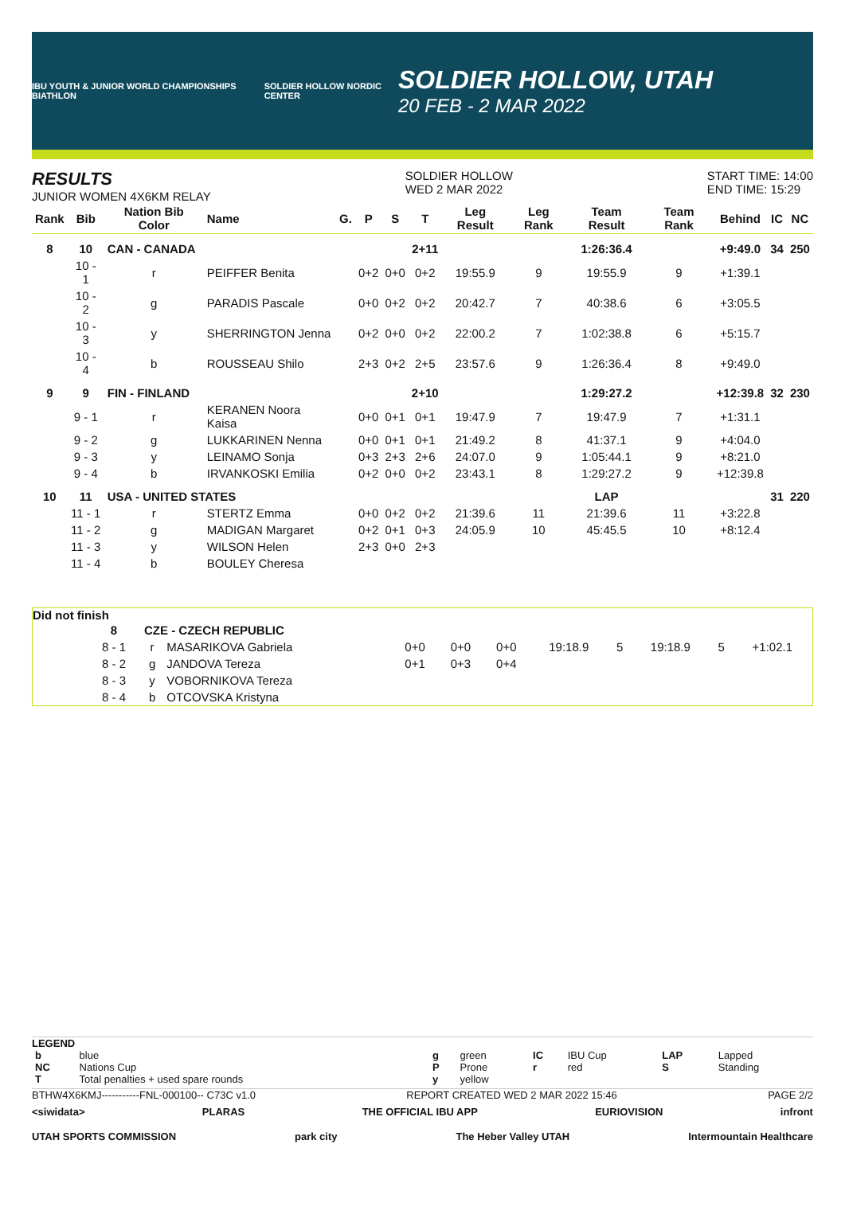IBU YOUTH & JUNIOR WORLD CHAMPIONSHIPS BIATHLON
SOLDIER HOLLOW NORDIC CENTER
SOLDIER HOLLOW, UTAH
20 FEB - 2 MAR 2022
RESULTS
JUNIOR WOMEN 4X6KM RELAY
SOLDIER HOLLOW
WED 2 MAR 2022
START TIME: 14:00
END TIME: 15:29
| Rank | Bib | Nation Bib Color | Name | G. | P | S | T | Leg Result | Leg Rank | Team Result | Team Rank | Behind | IC | NC |
| --- | --- | --- | --- | --- | --- | --- | --- | --- | --- | --- | --- | --- | --- | --- |
| 8 | 10 | CAN - CANADA | | | | | 2+11 | | | 1:26:36.4 | | +9:49.0 | 34 | 250 |
| | 10 - 1 | r | PEIFFER Benita | | 0+2 | 0+0 | 0+2 | 19:55.9 | 9 | 19:55.9 | 9 | +1:39.1 | | |
| | 10 - 2 | g | PARADIS Pascale | | 0+0 | 0+2 | 0+2 | 20:42.7 | 7 | 40:38.6 | 6 | +3:05.5 | | |
| | 10 - 3 | y | SHERRINGTON Jenna | | 0+2 | 0+0 | 0+2 | 22:00.2 | 7 | 1:02:38.8 | 6 | +5:15.7 | | |
| | 10 - 4 | b | ROUSSEAU Shilo | | 2+3 | 0+2 | 2+5 | 23:57.6 | 9 | 1:26:36.4 | 8 | +9:49.0 | | |
| 9 | 9 | FIN - FINLAND | | | | | 2+10 | | | 1:29:27.2 | | +12:39.8 | 32 | 230 |
| | 9 - 1 | r | KERANEN Noora Kaisa | | 0+0 | 0+1 | 0+1 | 19:47.9 | 7 | 19:47.9 | 7 | +1:31.1 | | |
| | 9 - 2 | g | LUKKARINEN Nenna | | 0+0 | 0+1 | 0+1 | 21:49.2 | 8 | 41:37.1 | 9 | +4:04.0 | | |
| | 9 - 3 | y | LEINAMO Sonja | | 0+3 | 2+3 | 2+6 | 24:07.0 | 9 | 1:05:44.1 | 9 | +8:21.0 | | |
| | 9 - 4 | b | IRVANKOSKI Emilia | | 0+2 | 0+0 | 0+2 | 23:43.1 | 8 | 1:29:27.2 | 9 | +12:39.8 | | |
| 10 | 11 | USA - UNITED STATES | | | | | | | | LAP | | | 31 | 220 |
| | 11 - 1 | r | STERTZ Emma | | 0+0 | 0+2 | 0+2 | 21:39.6 | 11 | 21:39.6 | 11 | +3:22.8 | | |
| | 11 - 2 | g | MADIGAN Margaret | | 0+2 | 0+1 | 0+3 | 24:05.9 | 10 | 45:45.5 | 10 | +8:12.4 | | |
| | 11 - 3 | y | WILSON Helen | | 2+3 | 0+0 | 2+3 | | | | | | | |
| | 11 - 4 | b | BOULEY Cheresa | | | | | | | | | | | |
Did not finish
| | 8 | CZE - CZECH REPUBLIC | | | | | | | | | |
| | 8 - 1 | r | MASARIKOVA Gabriela | 0+0 | 0+0 | 0+0 | 19:18.9 | 5 | 19:18.9 | 5 | +1:02.1 |
| | 8 - 2 | g | JANDOVA Tereza | 0+1 | 0+3 | 0+4 | | | | | |
| | 8 - 3 | y | VOBORNIKOVA Tereza | | | | | | | | |
| | 8 - 4 | b | OTCOVSKA Kristyna | | | | | | | | |
LEGEND
| b | blue | g | green | IC | IBU Cup | LAP | Lapped |
| NC | Nations Cup | P | Prone | r | red | S | Standing |
| T | Total penalties + used spare rounds | y | yellow | | | | |
BTHW4X6KMJ-----------FNL-000100-- C73C v1.0 REPORT CREATED WED 2 MAR 2022 15:46 PAGE 2/2
<siwidata> PLARAS THE OFFICIAL IBU APP EURIOVISION infront
UTAH SPORTS COMMISSION park city The Heber Valley UTAH Intermountain Healthcare